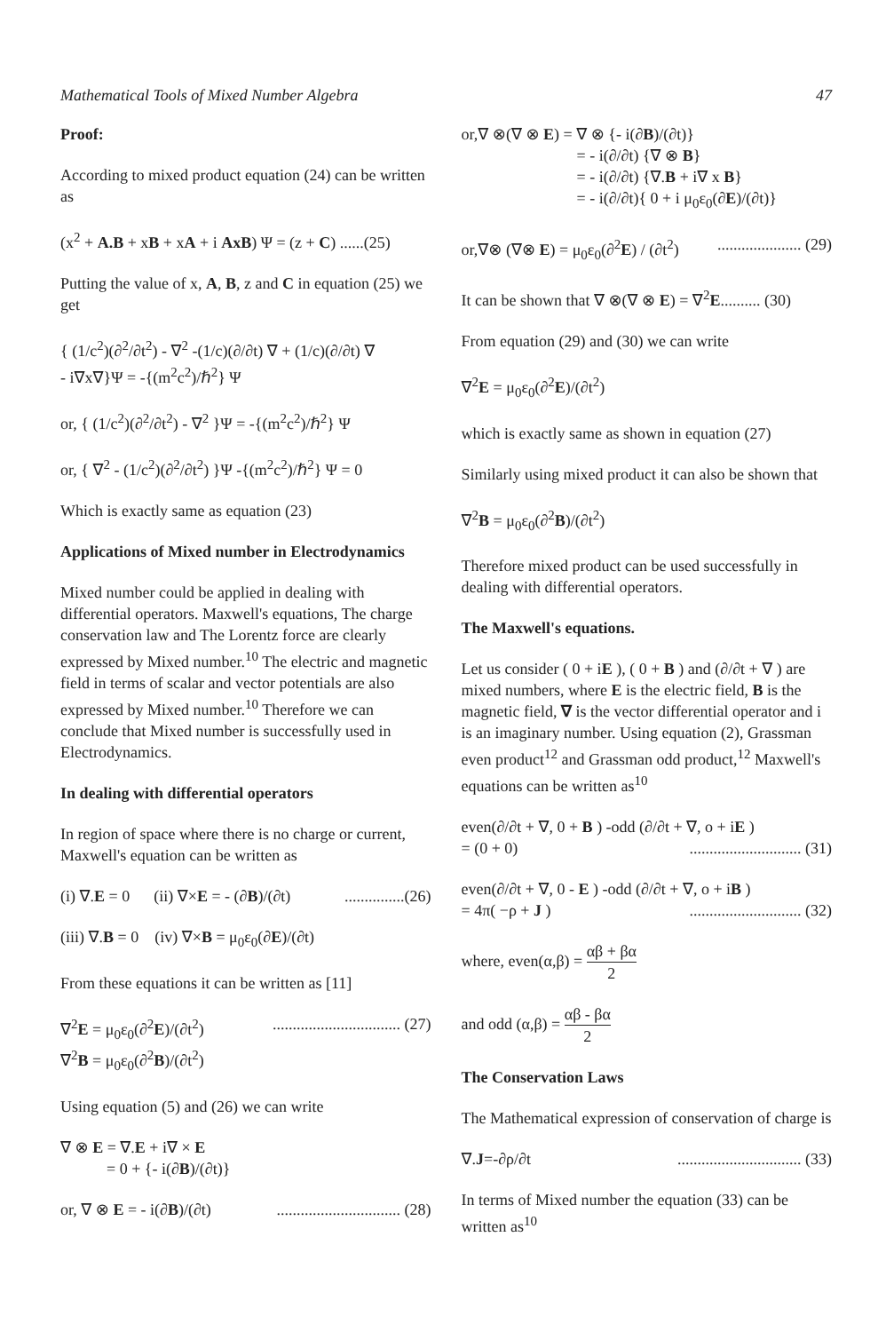Mathematical Tools of Mixed Number Algebra 47
Proof:
According to mixed product equation (24) can be written as
(x<sup>2</sup> + A.B + xB + xA + i AxB) Ψ = (z + C) ......(25)
Putting the value of x, A, B, z and C in equation (25) we get
{ (1/c<sup>2</sup>)(∂<sup>2</sup>/∂t<sup>2</sup>) - ∇<sup>2</sup> -(1/c)(∂/∂t) ∇ + (1/c)(∂/∂t) ∇
- i∇x∇}Ψ = -{(m<sup>2</sup>c<sup>2</sup>)/ℏ<sup>2</sup>} Ψ
or, { (1/c<sup>2</sup>)(∂<sup>2</sup>/∂t<sup>2</sup>) - ∇<sup>2</sup> }Ψ = -{(m<sup>2</sup>c<sup>2</sup>)/ℏ<sup>2</sup>} Ψ
or, { ∇<sup>2</sup> - (1/c<sup>2</sup>)(∂<sup>2</sup>/∂t<sup>2</sup>) }Ψ -{(m<sup>2</sup>c<sup>2</sup>)/ℏ<sup>2</sup>} Ψ = 0
Which is exactly same as equation (23)
Applications of Mixed number in Electrodynamics
Mixed number could be applied in dealing with differential operators. Maxwell's equations, The charge conservation law and The Lorentz force are clearly expressed by Mixed number.<sup>10</sup> The electric and magnetic field in terms of scalar and vector potentials are also expressed by Mixed number.<sup>10</sup> Therefore we can conclude that Mixed number is successfully used in Electrodynamics.
In dealing with differential operators
In region of space where there is no charge or current, Maxwell's equation can be written as
(i) ∇.E = 0 (ii) ∇×E = - (∂B)/(∂t)...............(26)
(iii) ∇.B = 0 (iv) ∇×B = μ<sub>0</sub>ε<sub>0</sub>(∂E)/(∂t)
From these equations it can be written as [11]
∇<sup>2</sup>E = μ<sub>0</sub>ε<sub>0</sub>(∂<sup>2</sup>E)/(∂t<sup>2</sup>)................................ (27)
∇<sup>2</sup>B = μ<sub>0</sub>ε<sub>0</sub>(∂<sup>2</sup>B)/(∂t<sup>2</sup>)
Using equation (5) and (26) we can write
∇ ⊗ E = ∇.E + i∇ × E
= 0 + {- i(∂B)/(∂t)}
or, ∇ ⊗ E = - i(∂B)/(∂t)............................... (28)
or,∇ ⊗(∇ ⊗ E) = ∇ ⊗ {- i(∂B)/(∂t)}
= - i(∂/∂t) {∇ ⊗ B}
= - i(∂/∂t) {∇.B + i∇ x B}
= - i(∂/∂t){ 0 + i μ<sub>0</sub>ε<sub>0</sub>(∂E)/(∂t)}
or,∇⊗ (∇⊗ E) = μ<sub>0</sub>ε<sub>0</sub>(∂<sup>2</sup>E) / (∂t<sup>2</sup>)..................... (29)
It can be shown that ∇ ⊗(∇ ⊗ E) = ∇<sup>2</sup>E.......... (30)
From equation (29) and (30) we can write
∇<sup>2</sup>E = μ<sub>0</sub>ε<sub>0</sub>(∂<sup>2</sup>E)/(∂t<sup>2</sup>)
which is exactly same as shown in equation (27)
Similarly using mixed product it can also be shown that
∇<sup>2</sup>B = μ<sub>0</sub>ε<sub>0</sub>(∂<sup>2</sup>B)/(∂t<sup>2</sup>)
Therefore mixed product can be used successfully in dealing with differential operators.
The Maxwell's equations.
Let us consider ( 0 + iE ), ( 0 + B ) and (∂/∂t + ∇ ) are mixed numbers, where E is the electric field, B is the magnetic field, ∇ is the vector differential operator and i is an imaginary number. Using equation (2), Grassman even product<sup>12</sup> and Grassman odd product,<sup>12</sup> Maxwell's equations can be written as<sup>10</sup>
even(∂/∂t + ∇, 0 + B ) -odd (∂/∂t + ∇, o + iE )
= (0 + 0)............................ (31)
even(∂/∂t + ∇, 0 - E ) -odd (∂/∂t + ∇, o + iB )
= 4π( −ρ + J )............................ (32)
where, even(α,β) = αβ + βα 2
and odd (α,β) = αβ - βα 2
The Conservation Laws
The Mathematical expression of conservation of charge is
∇.J=-∂ρ/∂t............................... (33)
In terms of Mixed number the equation (33) can be written as<sup>10</sup>